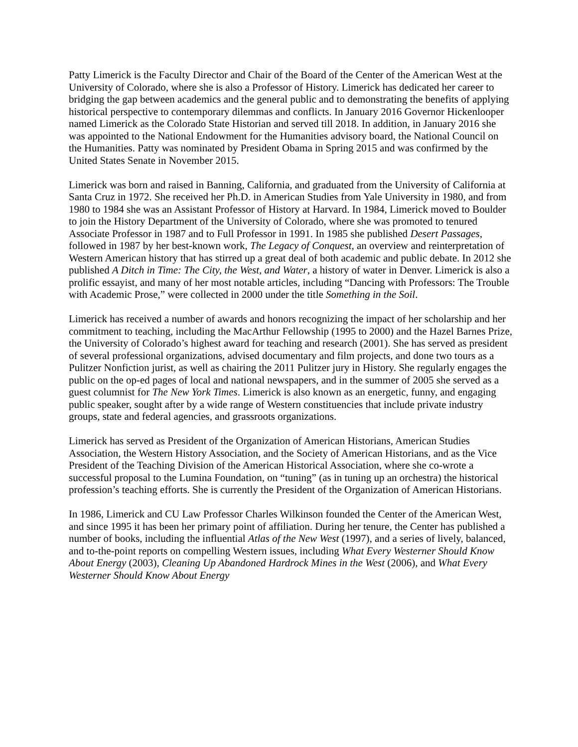Patty Limerick is the Faculty Director and Chair of the Board of the Center of the American West at the University of Colorado, where she is also a Professor of History. Limerick has dedicated her career to bridging the gap between academics and the general public and to demonstrating the benefits of applying historical perspective to contemporary dilemmas and conflicts. In January 2016 Governor Hickenlooper named Limerick as the Colorado State Historian and served till 2018. In addition, in January 2016 she was appointed to the National Endowment for the Humanities advisory board, the National Council on the Humanities. Patty was nominated by President Obama in Spring 2015 and was confirmed by the United States Senate in November 2015.
Limerick was born and raised in Banning, California, and graduated from the University of California at Santa Cruz in 1972. She received her Ph.D. in American Studies from Yale University in 1980, and from 1980 to 1984 she was an Assistant Professor of History at Harvard. In 1984, Limerick moved to Boulder to join the History Department of the University of Colorado, where she was promoted to tenured Associate Professor in 1987 and to Full Professor in 1991. In 1985 she published Desert Passages, followed in 1987 by her best-known work, The Legacy of Conquest, an overview and reinterpretation of Western American history that has stirred up a great deal of both academic and public debate. In 2012 she published A Ditch in Time: The City, the West, and Water, a history of water in Denver. Limerick is also a prolific essayist, and many of her most notable articles, including “Dancing with Professors: The Trouble with Academic Prose,” were collected in 2000 under the title Something in the Soil.
Limerick has received a number of awards and honors recognizing the impact of her scholarship and her commitment to teaching, including the MacArthur Fellowship (1995 to 2000) and the Hazel Barnes Prize, the University of Colorado’s highest award for teaching and research (2001). She has served as president of several professional organizations, advised documentary and film projects, and done two tours as a Pulitzer Nonfiction jurist, as well as chairing the 2011 Pulitzer jury in History. She regularly engages the public on the op-ed pages of local and national newspapers, and in the summer of 2005 she served as a guest columnist for The New York Times. Limerick is also known as an energetic, funny, and engaging public speaker, sought after by a wide range of Western constituencies that include private industry groups, state and federal agencies, and grassroots organizations.
Limerick has served as President of the Organization of American Historians, American Studies Association, the Western History Association, and the Society of American Historians, and as the Vice President of the Teaching Division of the American Historical Association, where she co-wrote a successful proposal to the Lumina Foundation, on “tuning” (as in tuning up an orchestra) the historical profession’s teaching efforts. She is currently the President of the Organization of American Historians.
In 1986, Limerick and CU Law Professor Charles Wilkinson founded the Center of the American West, and since 1995 it has been her primary point of affiliation. During her tenure, the Center has published a number of books, including the influential Atlas of the New West (1997), and a series of lively, balanced, and to-the-point reports on compelling Western issues, including What Every Westerner Should Know About Energy (2003), Cleaning Up Abandoned Hardrock Mines in the West (2006), and What Every Westerner Should Know About Energy